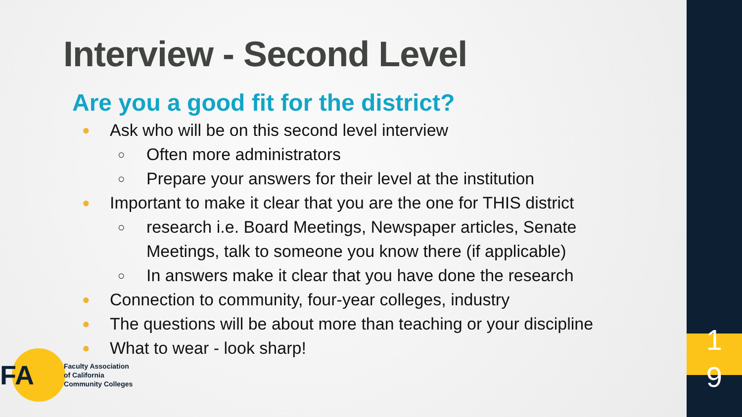1
9
Interview - Second Level
Are you a good fit for the district?
● Ask who will be on this second level interview
○ Often more administrators
○ Prepare your answers for their level at the institution
● Important to make it clear that you are the one for THIS district
○ research i.e. Board Meetings, Newspaper articles, Senate Meetings, talk to someone you know there (if applicable)
○ In answers make it clear that you have done the research
● Connection to community, four-year colleges, industry
● The questions will be about more than teaching or your discipline
● What to wear - look sharp!
FA
Faculty Association
of California
Community Colleges